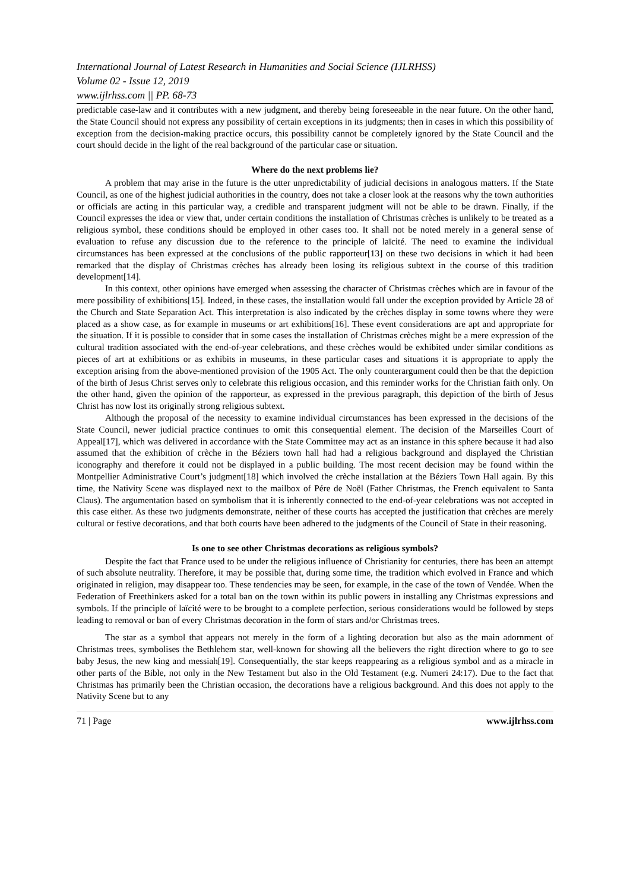International Journal of Latest Research in Humanities and Social Science (IJLRHSS)
Volume 02 - Issue 12, 2019
www.ijlrhss.com || PP. 68-73
predictable case-law and it contributes with a new judgment, and thereby being foreseeable in the near future. On the other hand, the State Council should not express any possibility of certain exceptions in its judgments; then in cases in which this possibility of exception from the decision-making practice occurs, this possibility cannot be completely ignored by the State Council and the court should decide in the light of the real background of the particular case or situation.
Where do the next problems lie?
A problem that may arise in the future is the utter unpredictability of judicial decisions in analogous matters. If the State Council, as one of the highest judicial authorities in the country, does not take a closer look at the reasons why the town authorities or officials are acting in this particular way, a credible and transparent judgment will not be able to be drawn. Finally, if the Council expresses the idea or view that, under certain conditions the installation of Christmas crèches is unlikely to be treated as a religious symbol, these conditions should be employed in other cases too. It shall not be noted merely in a general sense of evaluation to refuse any discussion due to the reference to the principle of laïcité. The need to examine the individual circumstances has been expressed at the conclusions of the public rapporteur[13] on these two decisions in which it had been remarked that the display of Christmas crèches has already been losing its religious subtext in the course of this tradition development[14].
In this context, other opinions have emerged when assessing the character of Christmas crèches which are in favour of the mere possibility of exhibitions[15]. Indeed, in these cases, the installation would fall under the exception provided by Article 28 of the Church and State Separation Act. This interpretation is also indicated by the crèches display in some towns where they were placed as a show case, as for example in museums or art exhibitions[16]. These event considerations are apt and appropriate for the situation. If it is possible to consider that in some cases the installation of Christmas crèches might be a mere expression of the cultural tradition associated with the end-of-year celebrations, and these crèches would be exhibited under similar conditions as pieces of art at exhibitions or as exhibits in museums, in these particular cases and situations it is appropriate to apply the exception arising from the above-mentioned provision of the 1905 Act. The only counterargument could then be that the depiction of the birth of Jesus Christ serves only to celebrate this religious occasion, and this reminder works for the Christian faith only. On the other hand, given the opinion of the rapporteur, as expressed in the previous paragraph, this depiction of the birth of Jesus Christ has now lost its originally strong religious subtext.
Although the proposal of the necessity to examine individual circumstances has been expressed in the decisions of the State Council, newer judicial practice continues to omit this consequential element. The decision of the Marseilles Court of Appeal[17], which was delivered in accordance with the State Committee may act as an instance in this sphere because it had also assumed that the exhibition of crèche in the Béziers town hall had had a religious background and displayed the Christian iconography and therefore it could not be displayed in a public building. The most recent decision may be found within the Montpellier Administrative Court’s judgment[18] which involved the crèche installation at the Béziers Town Hall again. By this time, the Nativity Scene was displayed next to the mailbox of Pére de Noël (Father Christmas, the French equivalent to Santa Claus). The argumentation based on symbolism that it is inherently connected to the end-of-year celebrations was not accepted in this case either. As these two judgments demonstrate, neither of these courts has accepted the justification that crèches are merely cultural or festive decorations, and that both courts have been adhered to the judgments of the Council of State in their reasoning.
Is one to see other Christmas decorations as religious symbols?
Despite the fact that France used to be under the religious influence of Christianity for centuries, there has been an attempt of such absolute neutrality. Therefore, it may be possible that, during some time, the tradition which evolved in France and which originated in religion, may disappear too. These tendencies may be seen, for example, in the case of the town of Vendée. When the Federation of Freethinkers asked for a total ban on the town within its public powers in installing any Christmas expressions and symbols. If the principle of laïcité were to be brought to a complete perfection, serious considerations would be followed by steps leading to removal or ban of every Christmas decoration in the form of stars and/or Christmas trees.
The star as a symbol that appears not merely in the form of a lighting decoration but also as the main adornment of Christmas trees, symbolises the Bethlehem star, well-known for showing all the believers the right direction where to go to see baby Jesus, the new king and messiah[19]. Consequentially, the star keeps reappearing as a religious symbol and as a miracle in other parts of the Bible, not only in the New Testament but also in the Old Testament (e.g. Numeri 24:17). Due to the fact that Christmas has primarily been the Christian occasion, the decorations have a religious background. And this does not apply to the Nativity Scene but to any
71 | Page www.ijlrhss.com